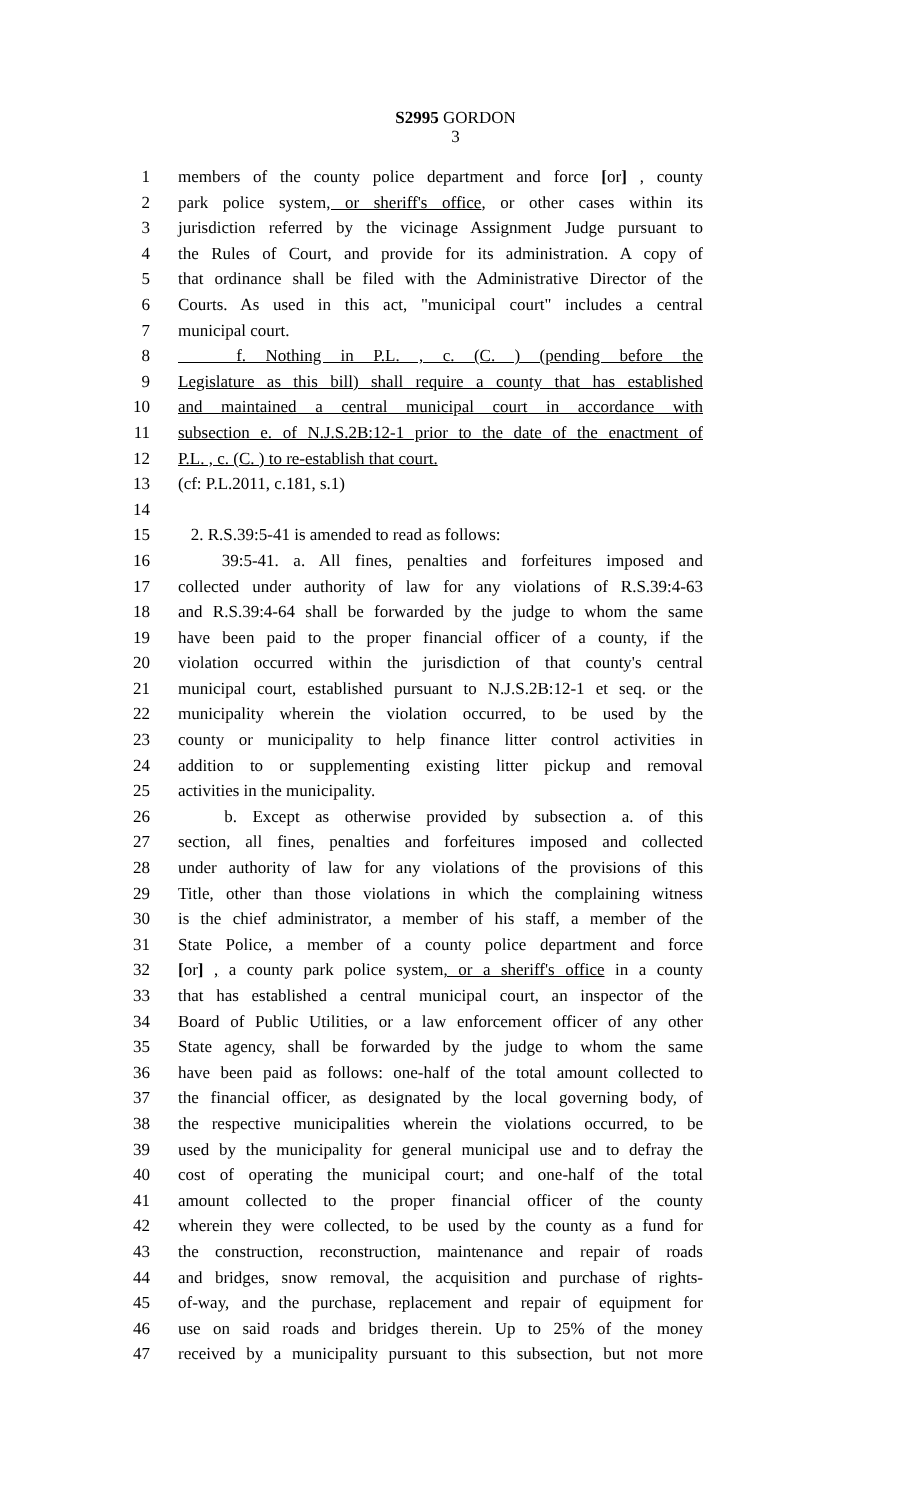S2995 GORDON
3
1 members of the county police department and force [or] , county
2 park police system, or sheriff's office, or other cases within its
3 jurisdiction referred by the vicinage Assignment Judge pursuant to
4 the Rules of Court, and provide for its administration. A copy of
5 that ordinance shall be filed with the Administrative Director of the
6 Courts. As used in this act, "municipal court" includes a central
7 municipal court.
8 f. Nothing in P.L. , c. (C. ) (pending before the
9 Legislature as this bill) shall require a county that has established
10 and maintained a central municipal court in accordance with
11 subsection e. of N.J.S.2B:12-1 prior to the date of the enactment of
12 P.L. , c. (C. ) to re-establish that court.
13 (cf: P.L.2011, c.181, s.1)
14
15 2. R.S.39:5-41 is amended to read as follows:
16 39:5-41. a. All fines, penalties and forfeitures imposed and
17 collected under authority of law for any violations of R.S.39:4-63
18 and R.S.39:4-64 shall be forwarded by the judge to whom the same
19 have been paid to the proper financial officer of a county, if the
20 violation occurred within the jurisdiction of that county's central
21 municipal court, established pursuant to N.J.S.2B:12-1 et seq. or the
22 municipality wherein the violation occurred, to be used by the
23 county or municipality to help finance litter control activities in
24 addition to or supplementing existing litter pickup and removal
25 activities in the municipality.
26 b. Except as otherwise provided by subsection a. of this
27 section, all fines, penalties and forfeitures imposed and collected
28 under authority of law for any violations of the provisions of this
29 Title, other than those violations in which the complaining witness
30 is the chief administrator, a member of his staff, a member of the
31 State Police, a member of a county police department and force
32 [or] , a county park police system, or a sheriff's office in a county
33 that has established a central municipal court, an inspector of the
34 Board of Public Utilities, or a law enforcement officer of any other
35 State agency, shall be forwarded by the judge to whom the same
36 have been paid as follows: one-half of the total amount collected to
37 the financial officer, as designated by the local governing body, of
38 the respective municipalities wherein the violations occurred, to be
39 used by the municipality for general municipal use and to defray the
40 cost of operating the municipal court; and one-half of the total
41 amount collected to the proper financial officer of the county
42 wherein they were collected, to be used by the county as a fund for
43 the construction, reconstruction, maintenance and repair of roads
44 and bridges, snow removal, the acquisition and purchase of rights-
45 of-way, and the purchase, replacement and repair of equipment for
46 use on said roads and bridges therein. Up to 25% of the money
47 received by a municipality pursuant to this subsection, but not more